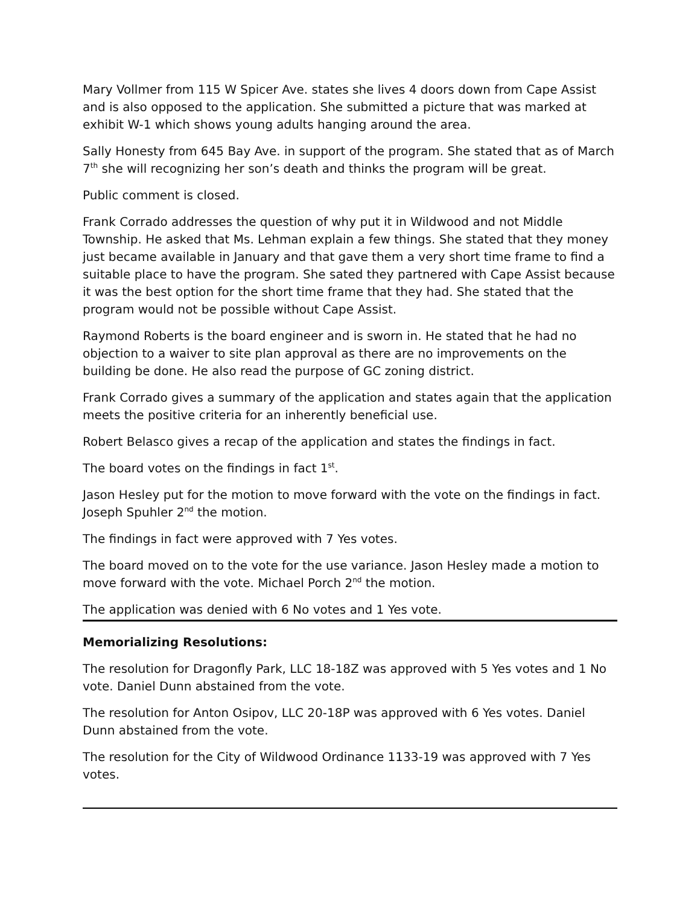Mary Vollmer from 115 W Spicer Ave. states she lives 4 doors down from Cape Assist and is also opposed to the application. She submitted a picture that was marked at exhibit W-1 which shows young adults hanging around the area.
Sally Honesty from 645 Bay Ave. in support of the program. She stated that as of March 7<sup>th</sup> she will recognizing her son’s death and thinks the program will be great.
Public comment is closed.
Frank Corrado addresses the question of why put it in Wildwood and not Middle Township. He asked that Ms. Lehman explain a few things. She stated that they money just became available in January and that gave them a very short time frame to find a suitable place to have the program. She sated they partnered with Cape Assist because it was the best option for the short time frame that they had. She stated that the program would not be possible without Cape Assist.
Raymond Roberts is the board engineer and is sworn in. He stated that he had no objection to a waiver to site plan approval as there are no improvements on the building be done. He also read the purpose of GC zoning district.
Frank Corrado gives a summary of the application and states again that the application meets the positive criteria for an inherently beneficial use.
Robert Belasco gives a recap of the application and states the findings in fact.
The board votes on the findings in fact 1<sup>st</sup>.
Jason Hesley put for the motion to move forward with the vote on the findings in fact. Joseph Spuhler 2<sup>nd</sup> the motion.
The findings in fact were approved with 7 Yes votes.
The board moved on to the vote for the use variance. Jason Hesley made a motion to move forward with the vote. Michael Porch 2<sup>nd</sup> the motion.
The application was denied with 6 No votes and 1 Yes vote.
Memorializing Resolutions:
The resolution for Dragonfly Park, LLC 18-18Z was approved with 5 Yes votes and 1 No vote. Daniel Dunn abstained from the vote.
The resolution for Anton Osipov, LLC 20-18P was approved with 6 Yes votes. Daniel Dunn abstained from the vote.
The resolution for the City of Wildwood Ordinance 1133-19 was approved with 7 Yes votes.